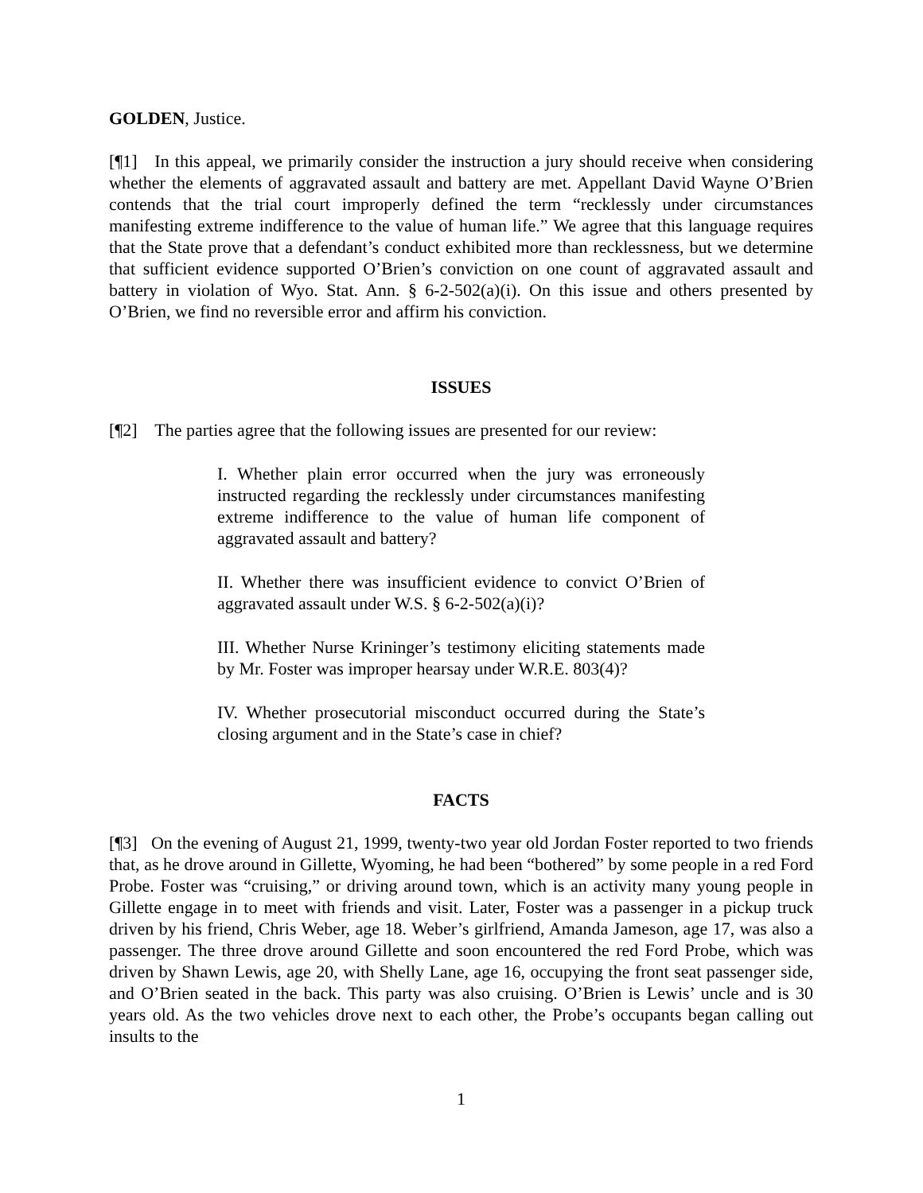GOLDEN, Justice.
[¶1] In this appeal, we primarily consider the instruction a jury should receive when considering whether the elements of aggravated assault and battery are met. Appellant David Wayne O’Brien contends that the trial court improperly defined the term “recklessly under circumstances manifesting extreme indifference to the value of human life.” We agree that this language requires that the State prove that a defendant’s conduct exhibited more than recklessness, but we determine that sufficient evidence supported O’Brien’s conviction on one count of aggravated assault and battery in violation of Wyo. Stat. Ann. § 6-2-502(a)(i). On this issue and others presented by O’Brien, we find no reversible error and affirm his conviction.
ISSUES
[¶2] The parties agree that the following issues are presented for our review:
I. Whether plain error occurred when the jury was erroneously instructed regarding the recklessly under circumstances manifesting extreme indifference to the value of human life component of aggravated assault and battery?
II. Whether there was insufficient evidence to convict O’Brien of aggravated assault under W.S. § 6-2-502(a)(i)?
III. Whether Nurse Krininger’s testimony eliciting statements made by Mr. Foster was improper hearsay under W.R.E. 803(4)?
IV. Whether prosecutorial misconduct occurred during the State’s closing argument and in the State’s case in chief?
FACTS
[¶3] On the evening of August 21, 1999, twenty-two year old Jordan Foster reported to two friends that, as he drove around in Gillette, Wyoming, he had been “bothered” by some people in a red Ford Probe. Foster was “cruising,” or driving around town, which is an activity many young people in Gillette engage in to meet with friends and visit. Later, Foster was a passenger in a pickup truck driven by his friend, Chris Weber, age 18. Weber’s girlfriend, Amanda Jameson, age 17, was also a passenger. The three drove around Gillette and soon encountered the red Ford Probe, which was driven by Shawn Lewis, age 20, with Shelly Lane, age 16, occupying the front seat passenger side, and O’Brien seated in the back. This party was also cruising. O’Brien is Lewis’ uncle and is 30 years old. As the two vehicles drove next to each other, the Probe’s occupants began calling out insults to the
1